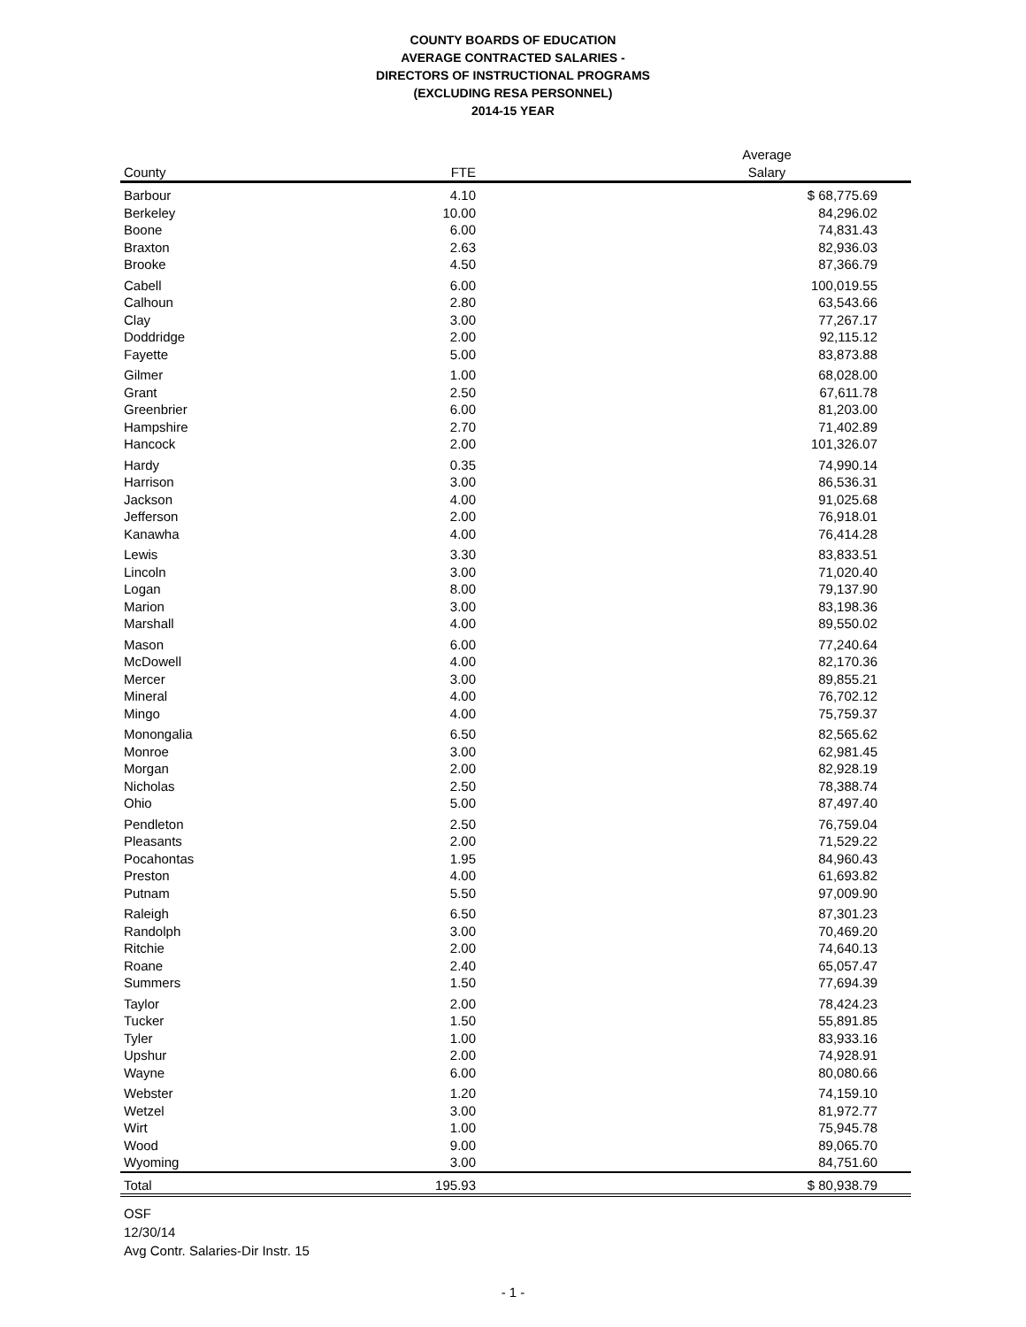COUNTY BOARDS OF EDUCATION
AVERAGE CONTRACTED SALARIES -
DIRECTORS OF INSTRUCTIONAL PROGRAMS
(EXCLUDING RESA PERSONNEL)
2014-15 YEAR
| County | FTE | Average Salary | |
| --- | --- | --- | --- |
| Barbour | 4.10 | $ 68,775.69 | |
| Berkeley | 10.00 | 84,296.02 | |
| Boone | 6.00 | 74,831.43 | |
| Braxton | 2.63 | 82,936.03 | |
| Brooke | 4.50 | 87,366.79 | |
| Cabell | 6.00 | 100,019.55 | |
| Calhoun | 2.80 | 63,543.66 | |
| Clay | 3.00 | 77,267.17 | |
| Doddridge | 2.00 | 92,115.12 | |
| Fayette | 5.00 | 83,873.88 | |
| Gilmer | 1.00 | 68,028.00 | |
| Grant | 2.50 | 67,611.78 | |
| Greenbrier | 6.00 | 81,203.00 | |
| Hampshire | 2.70 | 71,402.89 | |
| Hancock | 2.00 | 101,326.07 | |
| Hardy | 0.35 | 74,990.14 | |
| Harrison | 3.00 | 86,536.31 | |
| Jackson | 4.00 | 91,025.68 | |
| Jefferson | 2.00 | 76,918.01 | |
| Kanawha | 4.00 | 76,414.28 | |
| Lewis | 3.30 | 83,833.51 | |
| Lincoln | 3.00 | 71,020.40 | |
| Logan | 8.00 | 79,137.90 | |
| Marion | 3.00 | 83,198.36 | |
| Marshall | 4.00 | 89,550.02 | |
| Mason | 6.00 | 77,240.64 | |
| McDowell | 4.00 | 82,170.36 | |
| Mercer | 3.00 | 89,855.21 | |
| Mineral | 4.00 | 76,702.12 | |
| Mingo | 4.00 | 75,759.37 | |
| Monongalia | 6.50 | 82,565.62 | |
| Monroe | 3.00 | 62,981.45 | |
| Morgan | 2.00 | 82,928.19 | |
| Nicholas | 2.50 | 78,388.74 | |
| Ohio | 5.00 | 87,497.40 | |
| Pendleton | 2.50 | 76,759.04 | |
| Pleasants | 2.00 | 71,529.22 | |
| Pocahontas | 1.95 | 84,960.43 | |
| Preston | 4.00 | 61,693.82 | |
| Putnam | 5.50 | 97,009.90 | |
| Raleigh | 6.50 | 87,301.23 | |
| Randolph | 3.00 | 70,469.20 | |
| Ritchie | 2.00 | 74,640.13 | |
| Roane | 2.40 | 65,057.47 | |
| Summers | 1.50 | 77,694.39 | |
| Taylor | 2.00 | 78,424.23 | |
| Tucker | 1.50 | 55,891.85 | |
| Tyler | 1.00 | 83,933.16 | |
| Upshur | 2.00 | 74,928.91 | |
| Wayne | 6.00 | 80,080.66 | |
| Webster | 1.20 | 74,159.10 | |
| Wetzel | 3.00 | 81,972.77 | |
| Wirt | 1.00 | 75,945.78 | |
| Wood | 9.00 | 89,065.70 | |
| Wyoming | 3.00 | 84,751.60 | |
| Total | 195.93 | $ 80,938.79 | |
OSF
12/30/14
Avg Contr. Salaries-Dir Instr. 15
- 1 -